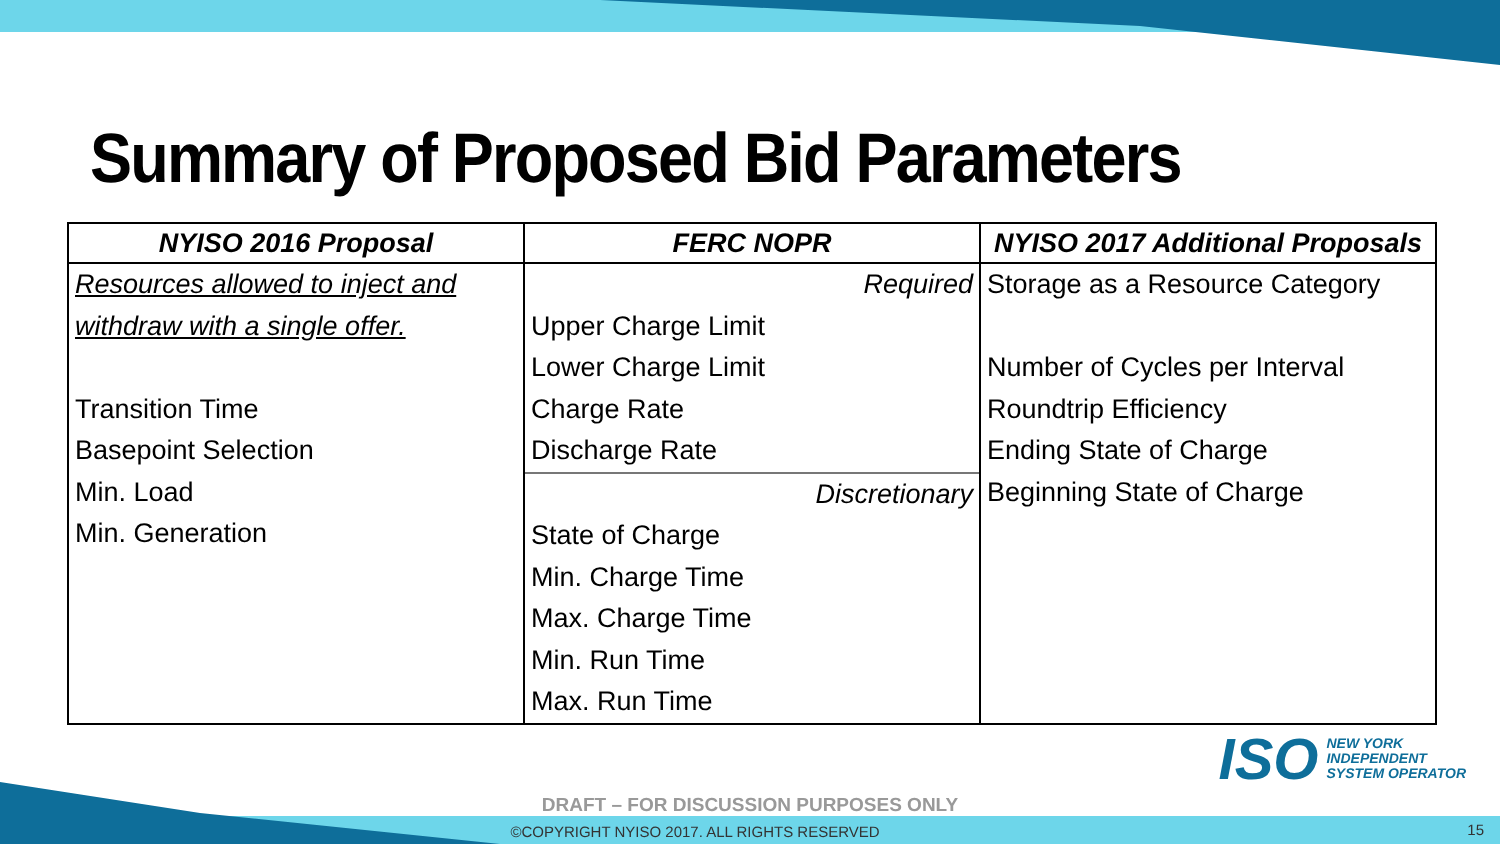Summary of Proposed Bid Parameters
| NYISO 2016 Proposal | FERC NOPR | NYISO 2017 Additional Proposals |
| --- | --- | --- |
| Resources allowed to inject and withdraw with a single offer. Transition Time Basepoint Selection Min. Load Min. Generation | Required Upper Charge Limit Lower Charge Limit Charge Rate Discharge Rate Discretionary State of Charge Min. Charge Time Max. Charge Time Min. Run Time Max. Run Time | Storage as a Resource Category Number of Cycles per Interval Roundtrip Efficiency Ending State of Charge Beginning State of Charge |
ISO NEW YORK
INDEPENDENT
SYSTEM OPERATOR
DRAFT – FOR DISCUSSION PURPOSES ONLY
©COPYRIGHT NYISO 2017. ALL RIGHTS RESERVED 15